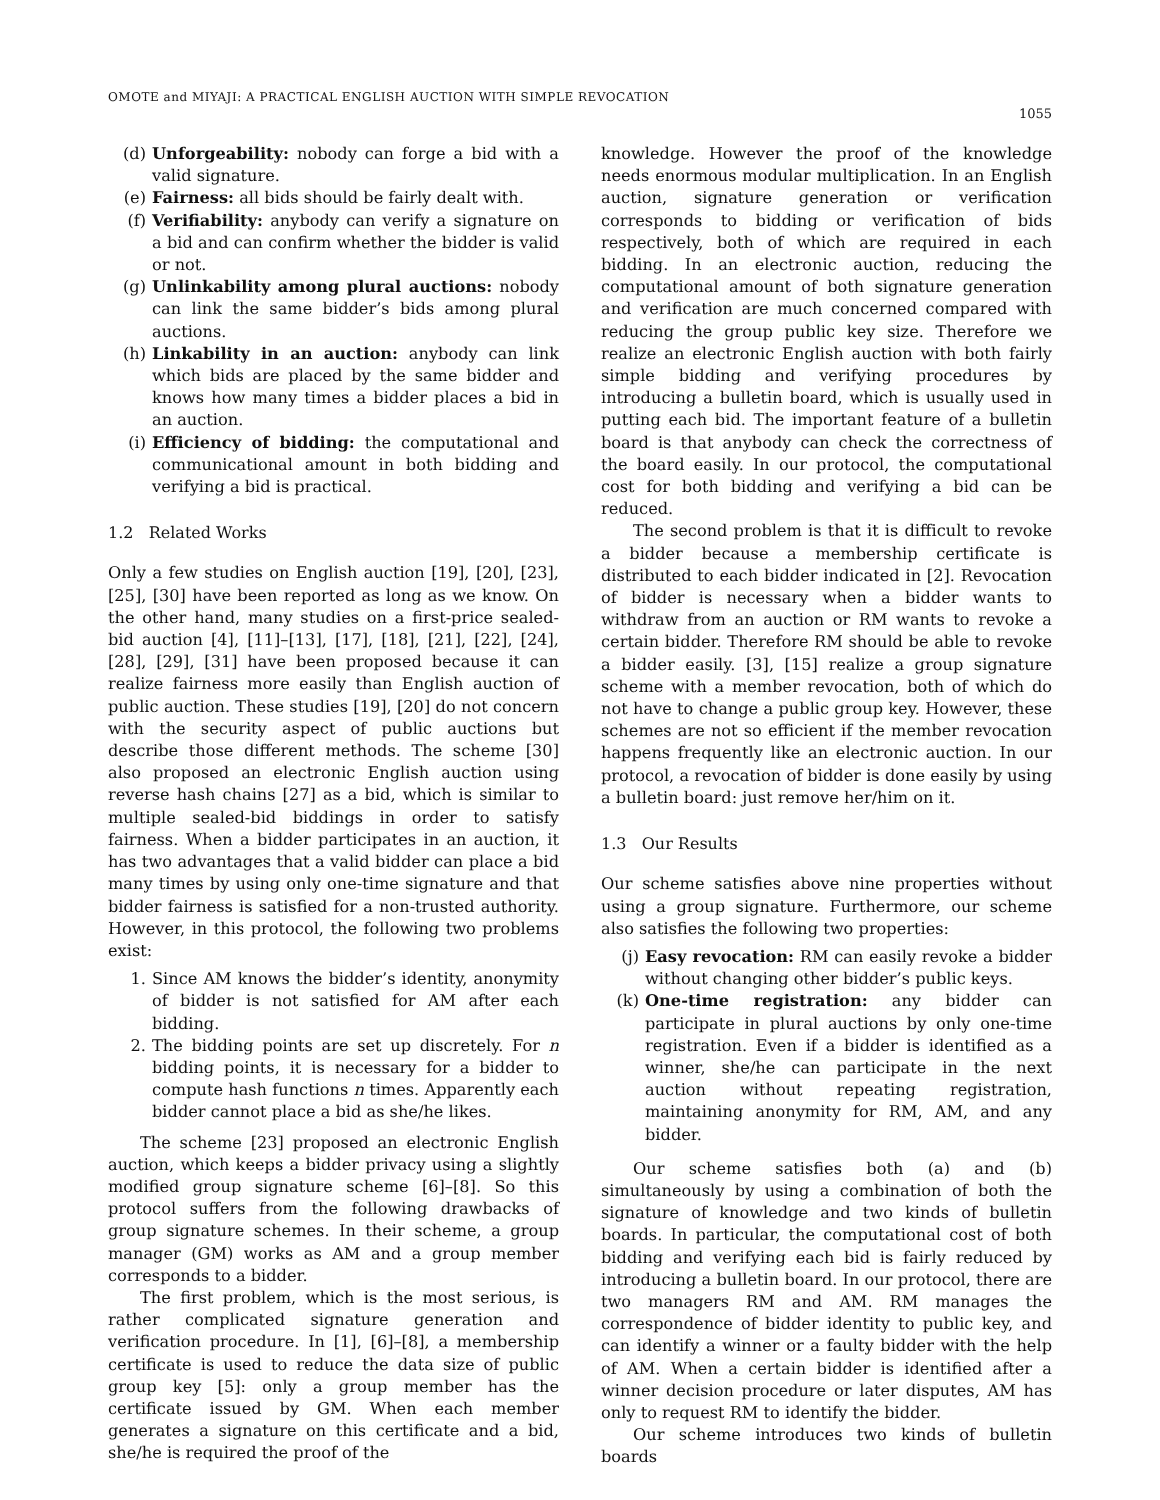OMOTE and MIYAJI: A PRACTICAL ENGLISH AUCTION WITH SIMPLE REVOCATION
1055
(d) Unforgeability: nobody can forge a bid with a valid signature.
(e) Fairness: all bids should be fairly dealt with.
(f) Verifiability: anybody can verify a signature on a bid and can confirm whether the bidder is valid or not.
(g) Unlinkability among plural auctions: nobody can link the same bidder’s bids among plural auctions.
(h) Linkability in an auction: anybody can link which bids are placed by the same bidder and knows how many times a bidder places a bid in an auction.
(i) Efficiency of bidding: the computational and communicational amount in both bidding and verifying a bid is practical.
1.2 Related Works
Only a few studies on English auction [19], [20], [23], [25], [30] have been reported as long as we know. On the other hand, many studies on a first-price sealed-bid auction [4], [11]–[13], [17], [18], [21], [22], [24], [28], [29], [31] have been proposed because it can realize fairness more easily than English auction of public auction. These studies [19], [20] do not concern with the security aspect of public auctions but describe those different methods. The scheme [30] also proposed an electronic English auction using reverse hash chains [27] as a bid, which is similar to multiple sealed-bid biddings in order to satisfy fairness. When a bidder participates in an auction, it has two advantages that a valid bidder can place a bid many times by using only one-time signature and that bidder fairness is satisfied for a non-trusted authority. However, in this protocol, the following two problems exist:
1. Since AM knows the bidder’s identity, anonymity of bidder is not satisfied for AM after each bidding.
2. The bidding points are set up discretely. For n bidding points, it is necessary for a bidder to compute hash functions n times. Apparently each bidder cannot place a bid as she/he likes.
The scheme [23] proposed an electronic English auction, which keeps a bidder privacy using a slightly modified group signature scheme [6]–[8]. So this protocol suffers from the following drawbacks of group signature schemes. In their scheme, a group manager (GM) works as AM and a group member corresponds to a bidder.
The first problem, which is the most serious, is rather complicated signature generation and verification procedure. In [1], [6]–[8], a membership certificate is used to reduce the data size of public group key [5]: only a group member has the certificate issued by GM. When each member generates a signature on this certificate and a bid, she/he is required the proof of the
knowledge. However the proof of the knowledge needs enormous modular multiplication. In an English auction, signature generation or verification corresponds to bidding or verification of bids respectively, both of which are required in each bidding. In an electronic auction, reducing the computational amount of both signature generation and verification are much concerned compared with reducing the group public key size. Therefore we realize an electronic English auction with both fairly simple bidding and verifying procedures by introducing a bulletin board, which is usually used in putting each bid. The important feature of a bulletin board is that anybody can check the correctness of the board easily. In our protocol, the computational cost for both bidding and verifying a bid can be reduced.
The second problem is that it is difficult to revoke a bidder because a membership certificate is distributed to each bidder indicated in [2]. Revocation of bidder is necessary when a bidder wants to withdraw from an auction or RM wants to revoke a certain bidder. Therefore RM should be able to revoke a bidder easily. [3], [15] realize a group signature scheme with a member revocation, both of which do not have to change a public group key. However, these schemes are not so efficient if the member revocation happens frequently like an electronic auction. In our protocol, a revocation of bidder is done easily by using a bulletin board: just remove her/him on it.
1.3 Our Results
Our scheme satisfies above nine properties without using a group signature. Furthermore, our scheme also satisfies the following two properties:
(j) Easy revocation: RM can easily revoke a bidder without changing other bidder’s public keys.
(k) One-time registration: any bidder can participate in plural auctions by only one-time registration. Even if a bidder is identified as a winner, she/he can participate in the next auction without repeating registration, maintaining anonymity for RM, AM, and any bidder.
Our scheme satisfies both (a) and (b) simultaneously by using a combination of both the signature of knowledge and two kinds of bulletin boards. In particular, the computational cost of both bidding and verifying each bid is fairly reduced by introducing a bulletin board. In our protocol, there are two managers RM and AM. RM manages the correspondence of bidder identity to public key, and can identify a winner or a faulty bidder with the help of AM. When a certain bidder is identified after a winner decision procedure or later disputes, AM has only to request RM to identify the bidder.
Our scheme introduces two kinds of bulletin boards